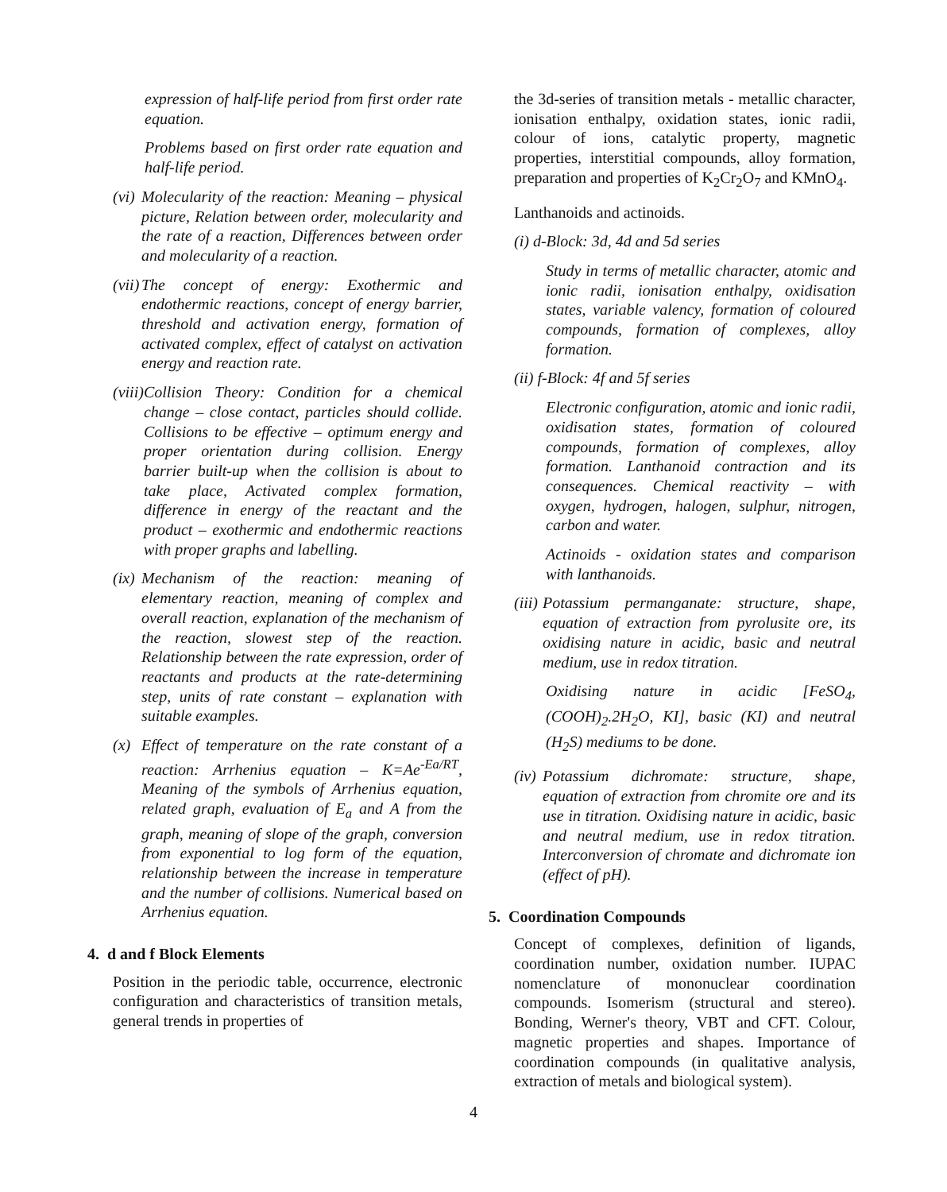expression of half-life period from first order rate equation.
Problems based on first order rate equation and half-life period.
(vi) Molecularity of the reaction: Meaning – physical picture, Relation between order, molecularity and the rate of a reaction, Differences between order and molecularity of a reaction.
(vii) The concept of energy: Exothermic and endothermic reactions, concept of energy barrier, threshold and activation energy, formation of activated complex, effect of catalyst on activation energy and reaction rate.
(viii) Collision Theory: Condition for a chemical change – close contact, particles should collide. Collisions to be effective – optimum energy and proper orientation during collision. Energy barrier built-up when the collision is about to take place, Activated complex formation, difference in energy of the reactant and the product – exothermic and endothermic reactions with proper graphs and labelling.
(ix) Mechanism of the reaction: meaning of elementary reaction, meaning of complex and overall reaction, explanation of the mechanism of the reaction, slowest step of the reaction. Relationship between the rate expression, order of reactants and products at the rate-determining step, units of rate constant – explanation with suitable examples.
(x) Effect of temperature on the rate constant of a reaction: Arrhenius equation – K=Ae<sup>-Ea/RT</sup>, Meaning of the symbols of Arrhenius equation, related graph, evaluation of E<sub>a</sub> and A from the graph, meaning of slope of the graph, conversion from exponential to log form of the equation, relationship between the increase in temperature and the number of collisions. Numerical based on Arrhenius equation.
4. d and f Block Elements
Position in the periodic table, occurrence, electronic configuration and characteristics of transition metals, general trends in properties of
the 3d-series of transition metals - metallic character, ionisation enthalpy, oxidation states, ionic radii, colour of ions, catalytic property, magnetic properties, interstitial compounds, alloy formation, preparation and properties of K<sub>2</sub>Cr<sub>2</sub>O<sub>7</sub> and KMnO<sub>4</sub>.
Lanthanoids and actinoids.
(i) d-Block: 3d, 4d and 5d series
Study in terms of metallic character, atomic and ionic radii, ionisation enthalpy, oxidisation states, variable valency, formation of coloured compounds, formation of complexes, alloy formation.
(ii) f-Block: 4f and 5f series
Electronic configuration, atomic and ionic radii, oxidisation states, formation of coloured compounds, formation of complexes, alloy formation. Lanthanoid contraction and its consequences. Chemical reactivity – with oxygen, hydrogen, halogen, sulphur, nitrogen, carbon and water.
Actinoids - oxidation states and comparison with lanthanoids.
(iii) Potassium permanganate: structure, shape, equation of extraction from pyrolusite ore, its oxidising nature in acidic, basic and neutral medium, use in redox titration.
Oxidising nature in acidic [FeSO<sub>4</sub>, (COOH)<sub>2</sub>.2H<sub>2</sub>O, KI], basic (KI) and neutral (H<sub>2</sub>S) mediums to be done.
(iv) Potassium dichromate: structure, shape, equation of extraction from chromite ore and its use in titration. Oxidising nature in acidic, basic and neutral medium, use in redox titration. Interconversion of chromate and dichromate ion (effect of pH).
5. Coordination Compounds
Concept of complexes, definition of ligands, coordination number, oxidation number. IUPAC nomenclature of mononuclear coordination compounds. Isomerism (structural and stereo). Bonding, Werner's theory, VBT and CFT. Colour, magnetic properties and shapes. Importance of coordination compounds (in qualitative analysis, extraction of metals and biological system).
4